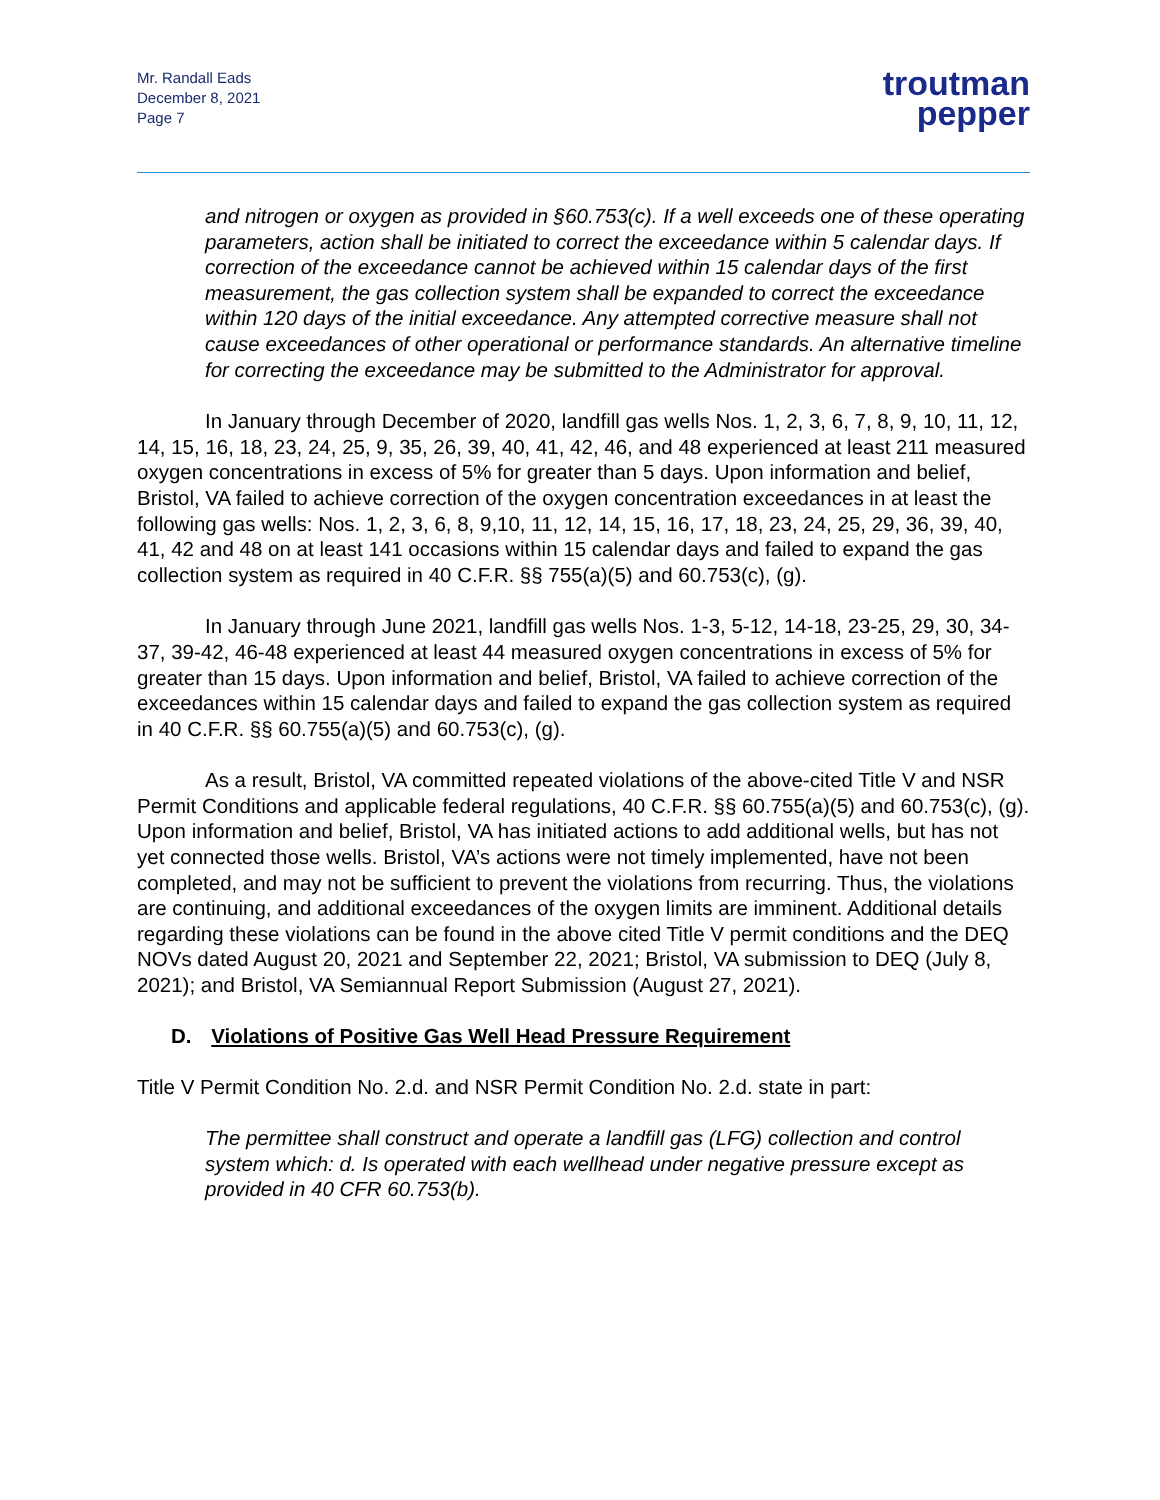Mr. Randall Eads
December 8, 2021
Page 7
troutman
pepper
and nitrogen or oxygen as provided in §60.753(c). If a well exceeds one of these operating parameters, action shall be initiated to correct the exceedance within 5 calendar days. If correction of the exceedance cannot be achieved within 15 calendar days of the first measurement, the gas collection system shall be expanded to correct the exceedance within 120 days of the initial exceedance. Any attempted corrective measure shall not cause exceedances of other operational or performance standards. An alternative timeline for correcting the exceedance may be submitted to the Administrator for approval.
In January through December of 2020, landfill gas wells Nos. 1, 2, 3, 6, 7, 8, 9, 10, 11, 12, 14, 15, 16, 18, 23, 24, 25, 9, 35, 26, 39, 40, 41, 42, 46, and 48 experienced at least 211 measured oxygen concentrations in excess of 5% for greater than 5 days. Upon information and belief, Bristol, VA failed to achieve correction of the oxygen concentration exceedances in at least the following gas wells: Nos. 1, 2, 3, 6, 8, 9,10, 11, 12, 14, 15, 16, 17, 18, 23, 24, 25, 29, 36, 39, 40, 41, 42 and 48 on at least 141 occasions within 15 calendar days and failed to expand the gas collection system as required in 40 C.F.R. §§ 755(a)(5) and 60.753(c), (g).
In January through June 2021, landfill gas wells Nos. 1-3, 5-12, 14-18, 23-25, 29, 30, 34-37, 39-42, 46-48 experienced at least 44 measured oxygen concentrations in excess of 5% for greater than 15 days. Upon information and belief, Bristol, VA failed to achieve correction of the exceedances within 15 calendar days and failed to expand the gas collection system as required in 40 C.F.R. §§ 60.755(a)(5) and 60.753(c), (g).
As a result, Bristol, VA committed repeated violations of the above-cited Title V and NSR Permit Conditions and applicable federal regulations, 40 C.F.R. §§ 60.755(a)(5) and 60.753(c), (g). Upon information and belief, Bristol, VA has initiated actions to add additional wells, but has not yet connected those wells. Bristol, VA’s actions were not timely implemented, have not been completed, and may not be sufficient to prevent the violations from recurring. Thus, the violations are continuing, and additional exceedances of the oxygen limits are imminent. Additional details regarding these violations can be found in the above cited Title V permit conditions and the DEQ NOVs dated August 20, 2021 and September 22, 2021; Bristol, VA submission to DEQ (July 8, 2021); and Bristol, VA Semiannual Report Submission (August 27, 2021).
D. Violations of Positive Gas Well Head Pressure Requirement
Title V Permit Condition No. 2.d. and NSR Permit Condition No. 2.d. state in part:
The permittee shall construct and operate a landfill gas (LFG) collection and control system which: d. Is operated with each wellhead under negative pressure except as provided in 40 CFR 60.753(b).